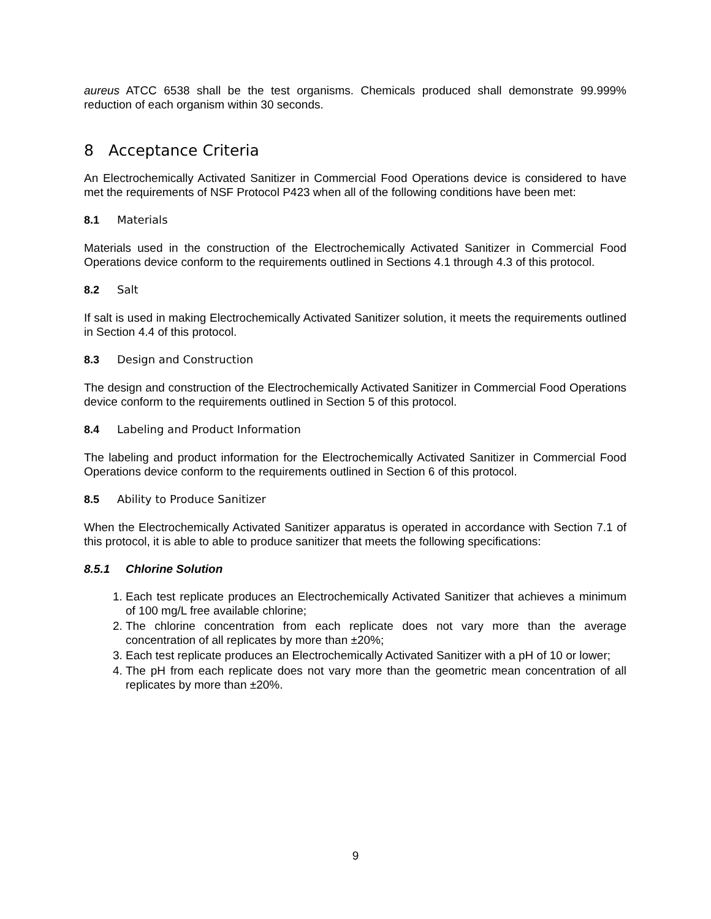aureus ATCC 6538 shall be the test organisms. Chemicals produced shall demonstrate 99.999% reduction of each organism within 30 seconds.
8 Acceptance Criteria
An Electrochemically Activated Sanitizer in Commercial Food Operations device is considered to have met the requirements of NSF Protocol P423 when all of the following conditions have been met:
8.1 Materials
Materials used in the construction of the Electrochemically Activated Sanitizer in Commercial Food Operations device conform to the requirements outlined in Sections 4.1 through 4.3 of this protocol.
8.2 Salt
If salt is used in making Electrochemically Activated Sanitizer solution, it meets the requirements outlined in Section 4.4 of this protocol.
8.3 Design and Construction
The design and construction of the Electrochemically Activated Sanitizer in Commercial Food Operations device conform to the requirements outlined in Section 5 of this protocol.
8.4 Labeling and Product Information
The labeling and product information for the Electrochemically Activated Sanitizer in Commercial Food Operations device conform to the requirements outlined in Section 6 of this protocol.
8.5 Ability to Produce Sanitizer
When the Electrochemically Activated Sanitizer apparatus is operated in accordance with Section 7.1 of this protocol, it is able to able to produce sanitizer that meets the following specifications:
8.5.1 Chlorine Solution
1. Each test replicate produces an Electrochemically Activated Sanitizer that achieves a minimum of 100 mg/L free available chlorine;
2. The chlorine concentration from each replicate does not vary more than the average concentration of all replicates by more than ±20%;
3. Each test replicate produces an Electrochemically Activated Sanitizer with a pH of 10 or lower;
4. The pH from each replicate does not vary more than the geometric mean concentration of all replicates by more than ±20%.
9